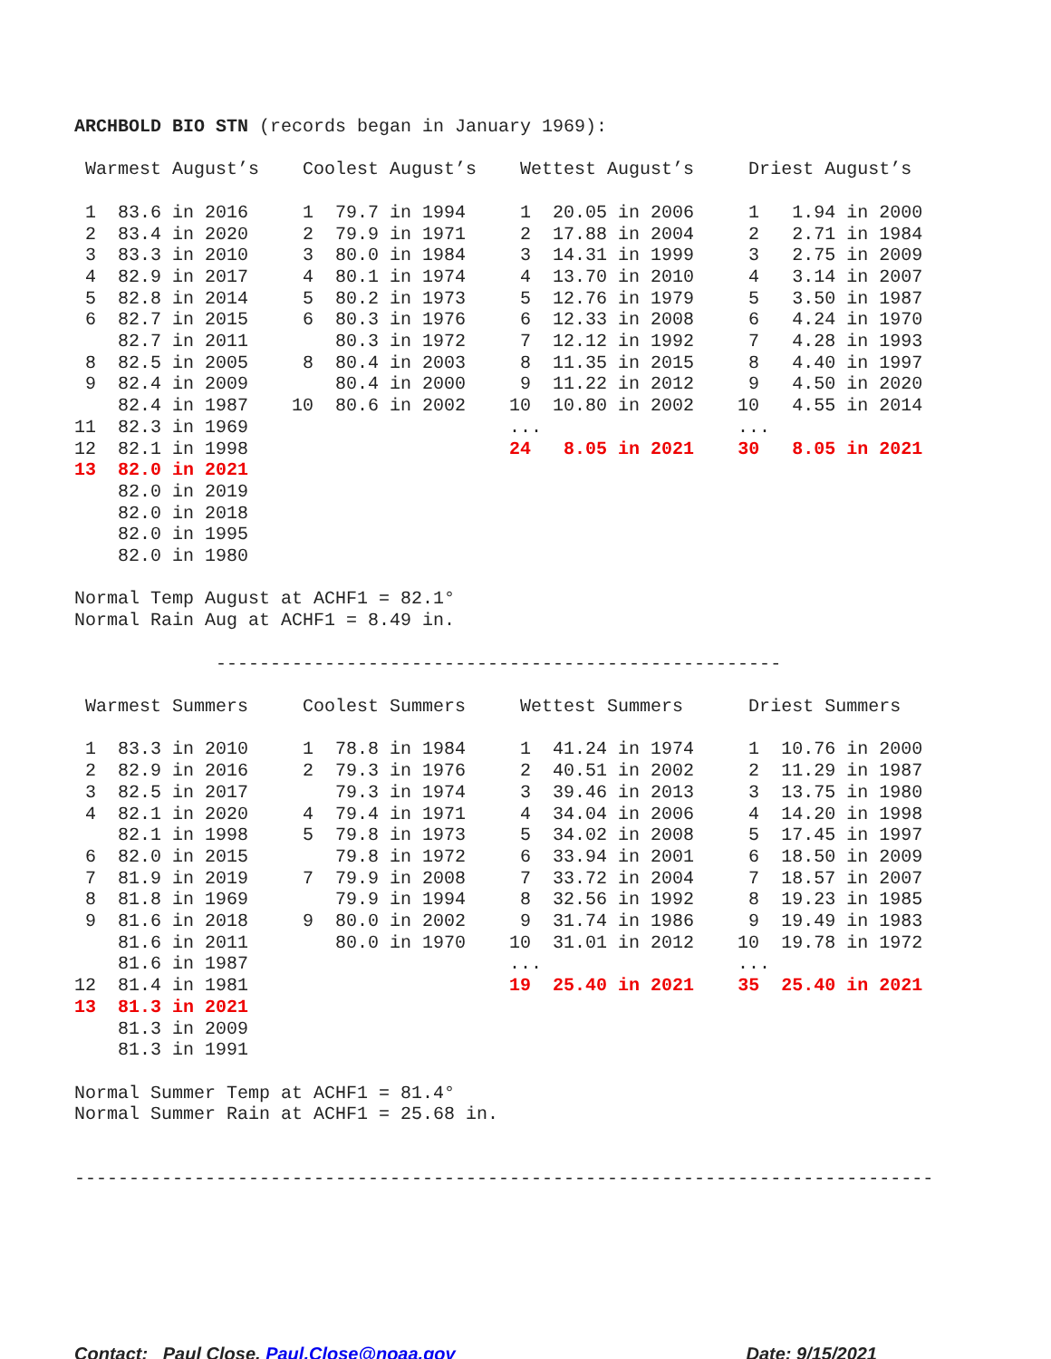ARCHBOLD BIO STN (records began in January 1969):

 Warmest August’s    Coolest August’s    Wettest August’s     Driest August’s

 1  83.6 in 2016     1  79.7 in 1994     1  20.05 in 2006     1   1.94 in 2000
 2  83.4 in 2020     2  79.9 in 1971     2  17.88 in 2004     2   2.71 in 1984
 3  83.3 in 2010     3  80.0 in 1984     3  14.31 in 1999     3   2.75 in 2009
 4  82.9 in 2017     4  80.1 in 1974     4  13.70 in 2010     4   3.14 in 2007
 5  82.8 in 2014     5  80.2 in 1973     5  12.76 in 1979     5   3.50 in 1987
 6  82.7 in 2015     6  80.3 in 1976     6  12.33 in 2008     6   4.24 in 1970
    82.7 in 2011        80.3 in 1972     7  12.12 in 1992     7   4.28 in 1993
 8  82.5 in 2005     8  80.4 in 2003     8  11.35 in 2015     8   4.40 in 1997
 9  82.4 in 2009        80.4 in 2000     9  11.22 in 2012     9   4.50 in 2020
    82.4 in 1987    10  80.6 in 2002    10  10.80 in 2002    10   4.55 in 2014
11  82.3 in 1969                        ...                  ...
12  82.1 in 1998                        24   8.05 in 2021    30   8.05 in 2021
13  82.0 in 2021
    82.0 in 2019
    82.0 in 2018
    82.0 in 1995
    82.0 in 1980

Normal Temp August at ACHF1 = 82.1°
Normal Rain Aug at ACHF1 = 8.49 in.

             ----------------------------------------------------

 Warmest Summers     Coolest Summers     Wettest Summers      Driest Summers

 1  83.3 in 2010     1  78.8 in 1984     1  41.24 in 1974     1  10.76 in 2000
 2  82.9 in 2016     2  79.3 in 1976     2  40.51 in 2002     2  11.29 in 1987
 3  82.5 in 2017        79.3 in 1974     3  39.46 in 2013     3  13.75 in 1980
 4  82.1 in 2020     4  79.4 in 1971     4  34.04 in 2006     4  14.20 in 1998
    82.1 in 1998     5  79.8 in 1973     5  34.02 in 2008     5  17.45 in 1997
 6  82.0 in 2015        79.8 in 1972     6  33.94 in 2001     6  18.50 in 2009
 7  81.9 in 2019     7  79.9 in 2008     7  33.72 in 2004     7  18.57 in 2007
 8  81.8 in 1969        79.9 in 1994     8  32.56 in 1992     8  19.23 in 1985
 9  81.6 in 2018     9  80.0 in 2002     9  31.74 in 1986     9  19.49 in 1983
    81.6 in 2011        80.0 in 1970    10  31.01 in 2012    10  19.78 in 1972
    81.6 in 1987                        ...                  ...
12  81.4 in 1981                        19  25.40 in 2021    35  25.40 in 2021
13  81.3 in 2021
    81.3 in 2009
    81.3 in 1991

Normal Summer Temp at ACHF1 = 81.4°
Normal Summer Rain at ACHF1 = 25.68 in.


-------------------------------------------------------------------------------
Contact: Paul Close, Paul.Close@noaa.gov Date: 9/15/2021